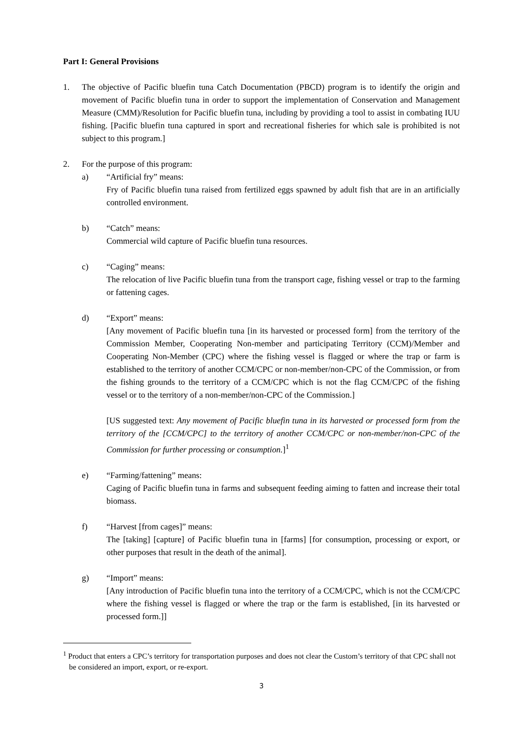Part I: General Provisions
1. The objective of Pacific bluefin tuna Catch Documentation (PBCD) program is to identify the origin and movement of Pacific bluefin tuna in order to support the implementation of Conservation and Management Measure (CMM)/Resolution for Pacific bluefin tuna, including by providing a tool to assist in combating IUU fishing. [Pacific bluefin tuna captured in sport and recreational fisheries for which sale is prohibited is not subject to this program.]
2. For the purpose of this program:
a) “Artificial fry” means:
Fry of Pacific bluefin tuna raised from fertilized eggs spawned by adult fish that are in an artificially controlled environment.
b) “Catch” means:
Commercial wild capture of Pacific bluefin tuna resources.
c) “Caging” means:
The relocation of live Pacific bluefin tuna from the transport cage, fishing vessel or trap to the farming or fattening cages.
d) “Export” means:
[Any movement of Pacific bluefin tuna [in its harvested or processed form] from the territory of the Commission Member, Cooperating Non-member and participating Territory (CCM)/Member and Cooperating Non-Member (CPC) where the fishing vessel is flagged or where the trap or farm is established to the territory of another CCM/CPC or non-member/non-CPC of the Commission, or from the fishing grounds to the territory of a CCM/CPC which is not the flag CCM/CPC of the fishing vessel or to the territory of a non-member/non-CPC of the Commission.]
[US suggested text: Any movement of Pacific bluefin tuna in its harvested or processed form from the territory of the [CCM/CPC] to the territory of another CCM/CPC or non-member/non-CPC of the Commission for further processing or consumption.]<sup>1</sup>
e) “Farming/fattening” means:
Caging of Pacific bluefin tuna in farms and subsequent feeding aiming to fatten and increase their total biomass.
f) “Harvest [from cages]” means:
The [taking] [capture] of Pacific bluefin tuna in [farms] [for consumption, processing or export, or other purposes that result in the death of the animal].
g) “Import” means:
[Any introduction of Pacific bluefin tuna into the territory of a CCM/CPC, which is not the CCM/CPC where the fishing vessel is flagged or where the trap or the farm is established, [in its harvested or processed form.]]
<sup>1</sup> Product that enters a CPC’s territory for transportation purposes and does not clear the Custom’s territory of that CPC shall not be considered an import, export, or re-export.
3